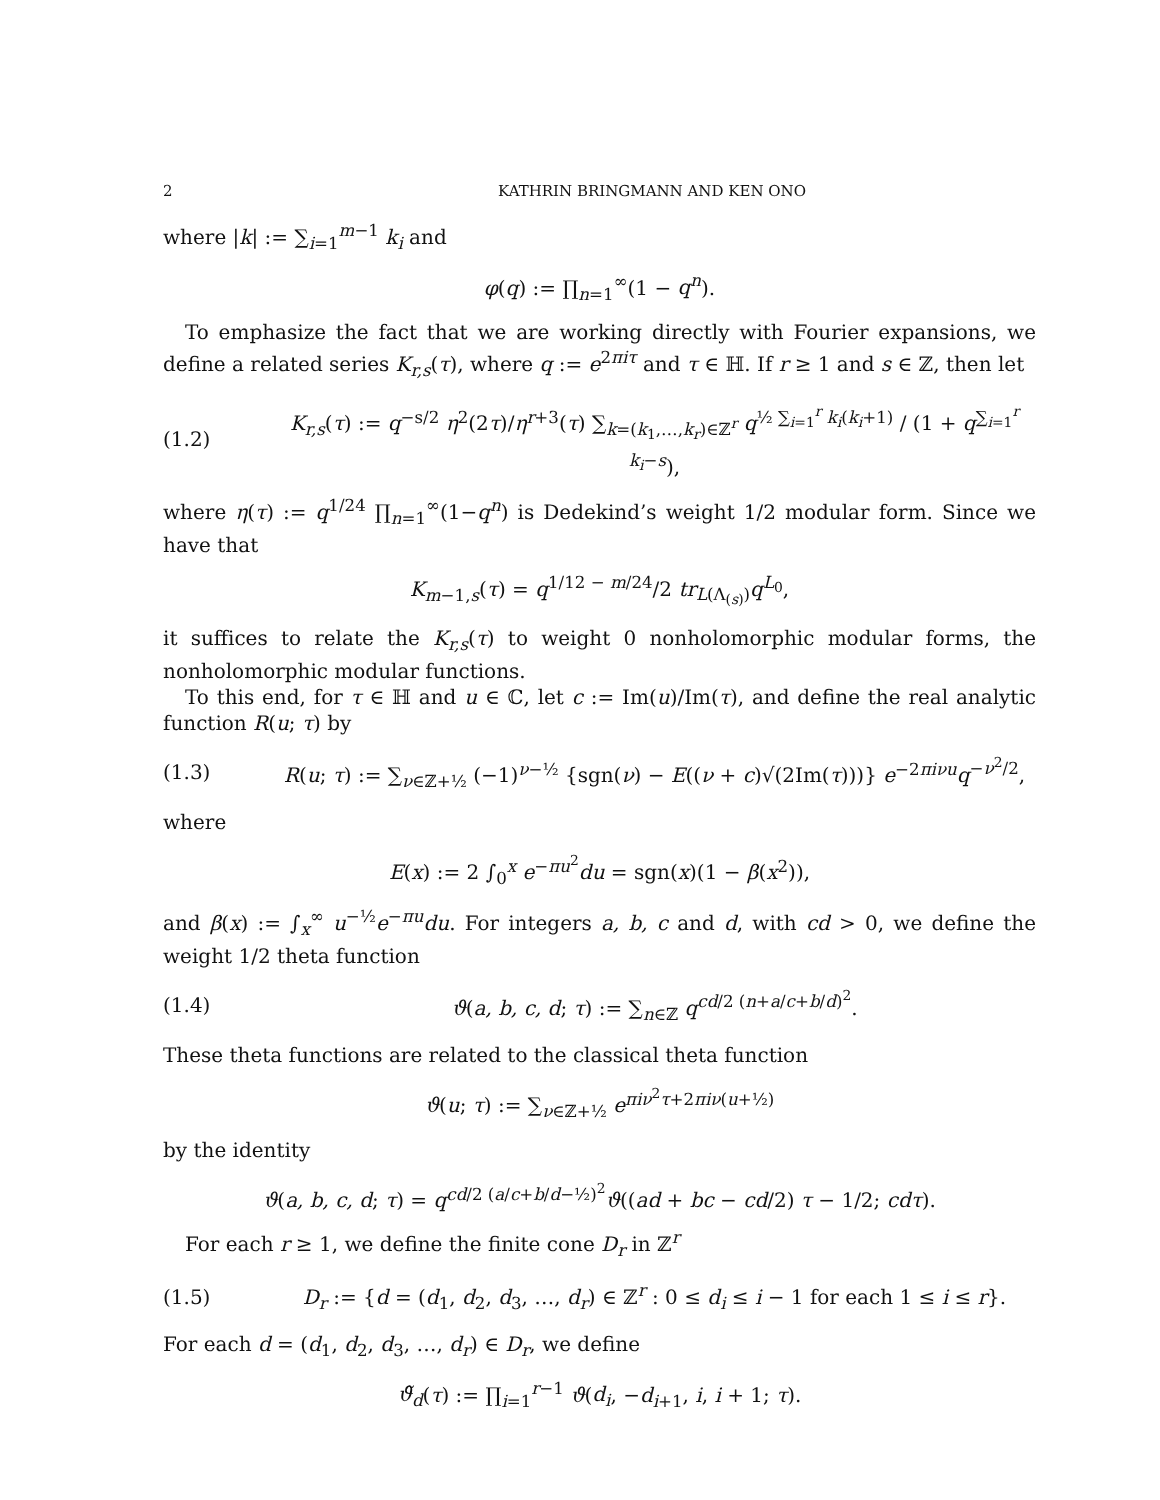2 KATHRIN BRINGMANN AND KEN ONO
where |k| := ∑<sub>i=1</sub><sup>m−1</sup> k<sub>i</sub> and
φ(q) := ∏<sub>n=1</sub><sup>∞</sup>(1 − q<sup>n</sup>).
To emphasize the fact that we are working directly with Fourier expansions, we define a related series K<sub>r,s</sub>(τ), where q := e<sup>2πiτ</sup> and τ ∈ ℍ. If r ≥ 1 and s ∈ ℤ, then let
(1.2) K<sub>r,s</sub>(τ) := q<sup>−s/2</sup> η<sup>2</sup>(2τ)/η<sup>r+3</sup>(τ) ∑<sub>k=(k<sub>1</sub>,…,k<sub>r</sub>)∈ℤ<sup>r</sup></sub> q<sup>½ ∑<sub>i=1</sub><sup>r</sup> k<sub>i</sub>(k<sub>i</sub>+1)</sup> / (1 + q<sup>∑<sub>i=1</sub><sup>r</sup> k<sub>i</sub>−s</sup>),
where η(τ) := q<sup>1/24</sup> ∏<sub>n=1</sub><sup>∞</sup>(1−q<sup>n</sup>) is Dedekind’s weight 1/2 modular form. Since we have that
K<sub>m−1,s</sub>(τ) = q<sup>1/12 − m/24</sup>/2 tr<sub>L(Λ<sub>(s)</sub>)</sub>q<sup>L<sub>0</sub></sup>,
it suffices to relate the K<sub>r,s</sub>(τ) to weight 0 nonholomorphic modular forms, the nonholomorphic modular functions.
To this end, for τ ∈ ℍ and u ∈ ℂ, let c := Im(u)/Im(τ), and define the real analytic function R(u; τ) by
(1.3) R(u; τ) := ∑<sub>ν∈ℤ+½</sub> (−1)<sup>ν−½</sup> {sgn(ν) − E((ν + c)√(2Im(τ)))} e<sup>−2πiνu</sup>q<sup>−ν<sup>2</sup>/2</sup>,
where
E(x) := 2 ∫<sub>0</sub><sup>x</sup> e<sup>−πu<sup>2</sup></sup>du = sgn(x)(1 − β(x<sup>2</sup>)),
and β(x) := ∫<sub>x</sub><sup>∞</sup> u<sup>−½</sup>e<sup>−πu</sup>du. For integers a, b, c and d, with cd > 0, we define the weight 1/2 theta function
(1.4) ϑ(a, b, c, d; τ) := ∑<sub>n∈ℤ</sub> q<sup>cd/2 (n+a/c+b/d)<sup>2</sup></sup>.
These theta functions are related to the classical theta function
ϑ(u; τ) := ∑<sub>ν∈ℤ+½</sub> e<sup>πiν<sup>2</sup>τ+2πiν(u+½)</sup>
by the identity
ϑ(a, b, c, d; τ) = q<sup>cd/2 (a/c+b/d−½)<sup>2</sup></sup>ϑ((ad + bc − cd/2) τ − 1/2; cdτ).
For each r ≥ 1, we define the finite cone D<sub>r</sub> in ℤ<sup>r</sup>
(1.5) D<sub>r</sub> := {d = (d<sub>1</sub>, d<sub>2</sub>, d<sub>3</sub>, …, d<sub>r</sub>) ∈ ℤ<sup>r</sup> : 0 ≤ d<sub>i</sub> ≤ i − 1 for each 1 ≤ i ≤ r}.
For each d = (d<sub>1</sub>, d<sub>2</sub>, d<sub>3</sub>, …, d<sub>r</sub>) ∈ D<sub>r</sub>, we define
ϑ̃<sub>d</sub>(τ) := ∏<sub>i=1</sub><sup>r−1</sup> ϑ(d<sub>i</sub>, −d<sub>i+1</sub>, i, i + 1; τ).